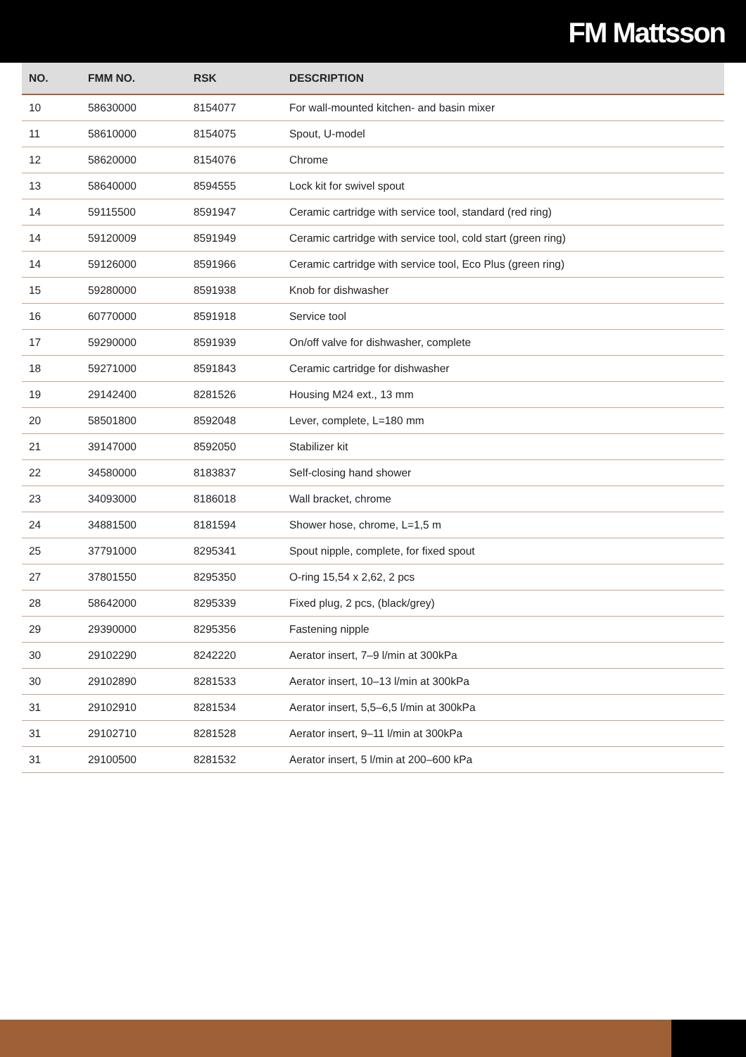FM Mattsson
| NO. | FMM NO. | RSK | DESCRIPTION |
| --- | --- | --- | --- |
| 10 | 58630000 | 8154077 | For wall-mounted kitchen- and basin mixer |
| 11 | 58610000 | 8154075 | Spout, U-model |
| 12 | 58620000 | 8154076 | Chrome |
| 13 | 58640000 | 8594555 | Lock kit for swivel spout |
| 14 | 59115500 | 8591947 | Ceramic cartridge with service tool, standard (red ring) |
| 14 | 59120009 | 8591949 | Ceramic cartridge with service tool, cold start (green ring) |
| 14 | 59126000 | 8591966 | Ceramic cartridge with service tool, Eco Plus (green ring) |
| 15 | 59280000 | 8591938 | Knob for dishwasher |
| 16 | 60770000 | 8591918 | Service tool |
| 17 | 59290000 | 8591939 | On/off valve for dishwasher, complete |
| 18 | 59271000 | 8591843 | Ceramic cartridge for dishwasher |
| 19 | 29142400 | 8281526 | Housing M24 ext., 13 mm |
| 20 | 58501800 | 8592048 | Lever, complete, L=180 mm |
| 21 | 39147000 | 8592050 | Stabilizer kit |
| 22 | 34580000 | 8183837 | Self-closing hand shower |
| 23 | 34093000 | 8186018 | Wall bracket, chrome |
| 24 | 34881500 | 8181594 | Shower hose, chrome, L=1,5 m |
| 25 | 37791000 | 8295341 | Spout nipple, complete, for fixed spout |
| 27 | 37801550 | 8295350 | O-ring 15,54 x 2,62, 2 pcs |
| 28 | 58642000 | 8295339 | Fixed plug, 2 pcs, (black/grey) |
| 29 | 29390000 | 8295356 | Fastening nipple |
| 30 | 29102290 | 8242220 | Aerator insert, 7–9 l/min at 300kPa |
| 30 | 29102890 | 8281533 | Aerator insert, 10–13 l/min at 300kPa |
| 31 | 29102910 | 8281534 | Aerator insert, 5,5–6,5 l/min at 300kPa |
| 31 | 29102710 | 8281528 | Aerator insert, 9–11 l/min at 300kPa |
| 31 | 29100500 | 8281532 | Aerator insert, 5 l/min at 200–600 kPa |